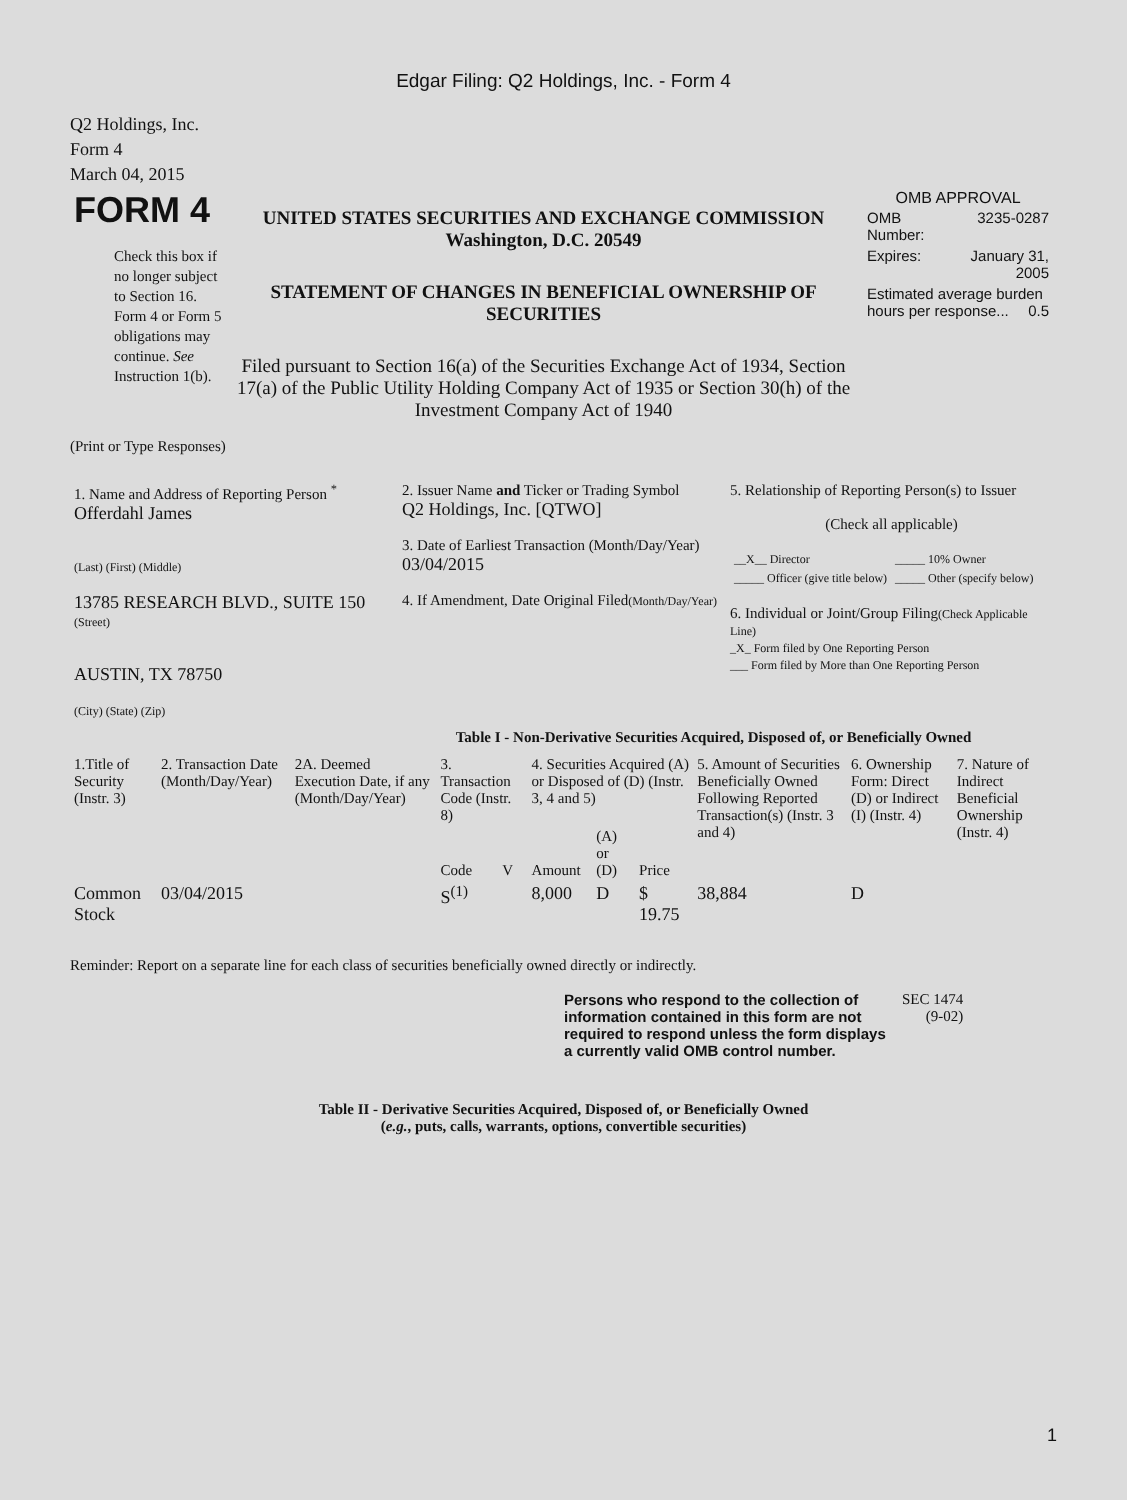Edgar Filing: Q2 Holdings, Inc. - Form 4
Q2 Holdings, Inc.
Form 4
March 04, 2015
| FORM 4 Check this box if no longer subject to Section 16. Form 4 or Form 5 obligations may continue. See Instruction 1(b). | UNITED STATES SECURITIES AND EXCHANGE COMMISSION Washington, D.C. 20549 STATEMENT OF CHANGES IN BENEFICIAL OWNERSHIP OF SECURITIES Filed pursuant to Section 16(a) of the Securities Exchange Act of 1934, Section 17(a) of the Public Utility Holding Company Act of 1935 or Section 30(h) of the Investment Company Act of 1940 | OMB APPROVAL / OMB Number: / 3235-0287 / / Expires: / January 31, 2005 / / Estimated average burden hours per response... 0.5 / / |
(Print or Type Responses)
| 1. Name and Address of Reporting Person <sup>*</sup> Offerdahl James (Last) (First) (Middle) 13785 RESEARCH BLVD., SUITE 150 (Street) AUSTIN, TX 78750 (City) (State) (Zip) | 2. Issuer Name and Ticker or Trading Symbol Q2 Holdings, Inc. [QTWO] 3. Date of Earliest Transaction (Month/Day/Year) 03/04/2015 4. If Amendment, Date Original Filed (Month/Day/Year) | 5. Relationship of Reporting Person(s) to Issuer (Check all applicable) / __X__ Director / _____ 10% Owner / / _____ Officer (give title below) / _____ Other (specify below) / 6. Individual or Joint/Group Filing (Check Applicable Line) _X_ Form filed by One Reporting Person ___ Form filed by More than One Reporting Person |
Table I - Non-Derivative Securities Acquired, Disposed of, or Beneficially Owned
| 1.Title of Security (Instr. 3) | 2. Transaction Date (Month/Day/Year) | 2A. Deemed Execution Date, if any (Month/Day/Year) | 3. Transaction Code (Instr. 8) | | 4. Securities Acquired (A) or Disposed of (D) (Instr. 3, 4 and 5) | | | 5. Amount of Securities Beneficially Owned Following Reported Transaction(s) (Instr. 3 and 4) | 6. Ownership Form: Direct (D) or Indirect (I) (Instr. 4) | 7. Nature of Indirect Beneficial Ownership (Instr. 4) |
| --- | --- | --- | --- | --- | --- | --- | --- | --- | --- | --- |
| | | | Code | V | Amount | (A) or (D) | Price | | | |
| Common Stock | 03/04/2015 | | S<sup>(1)</sup> | | 8,000 | D | $ 19.75 | 38,884 | D | |
Reminder: Report on a separate line for each class of securities beneficially owned directly or indirectly.
| Persons who respond to the collection of information contained in this form are not required to respond unless the form displays a currently valid OMB control number. | SEC 1474 (9-02) |
Table II - Derivative Securities Acquired, Disposed of, or Beneficially Owned
(e.g., puts, calls, warrants, options, convertible securities)
1